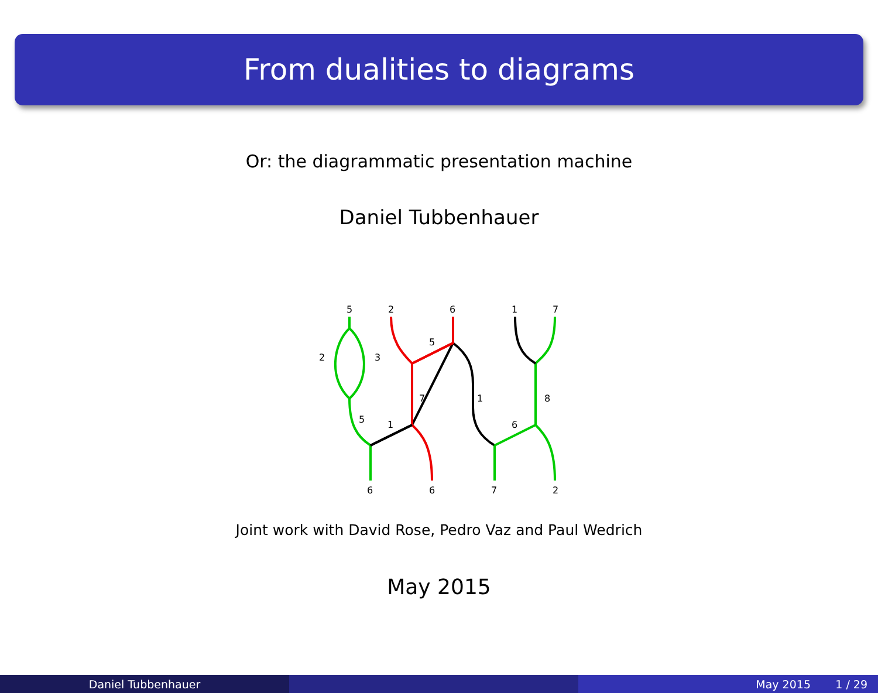From dualities to diagrams
Or: the diagrammatic presentation machine
Daniel Tubbenhauer
5
2
6
1
7
2
3
5
7
1
8
5
1
6
6
6
7
2
Joint work with David Rose, Pedro Vaz and Paul Wedrich
May 2015
Daniel Tubbenhauer May 2015 1 / 29